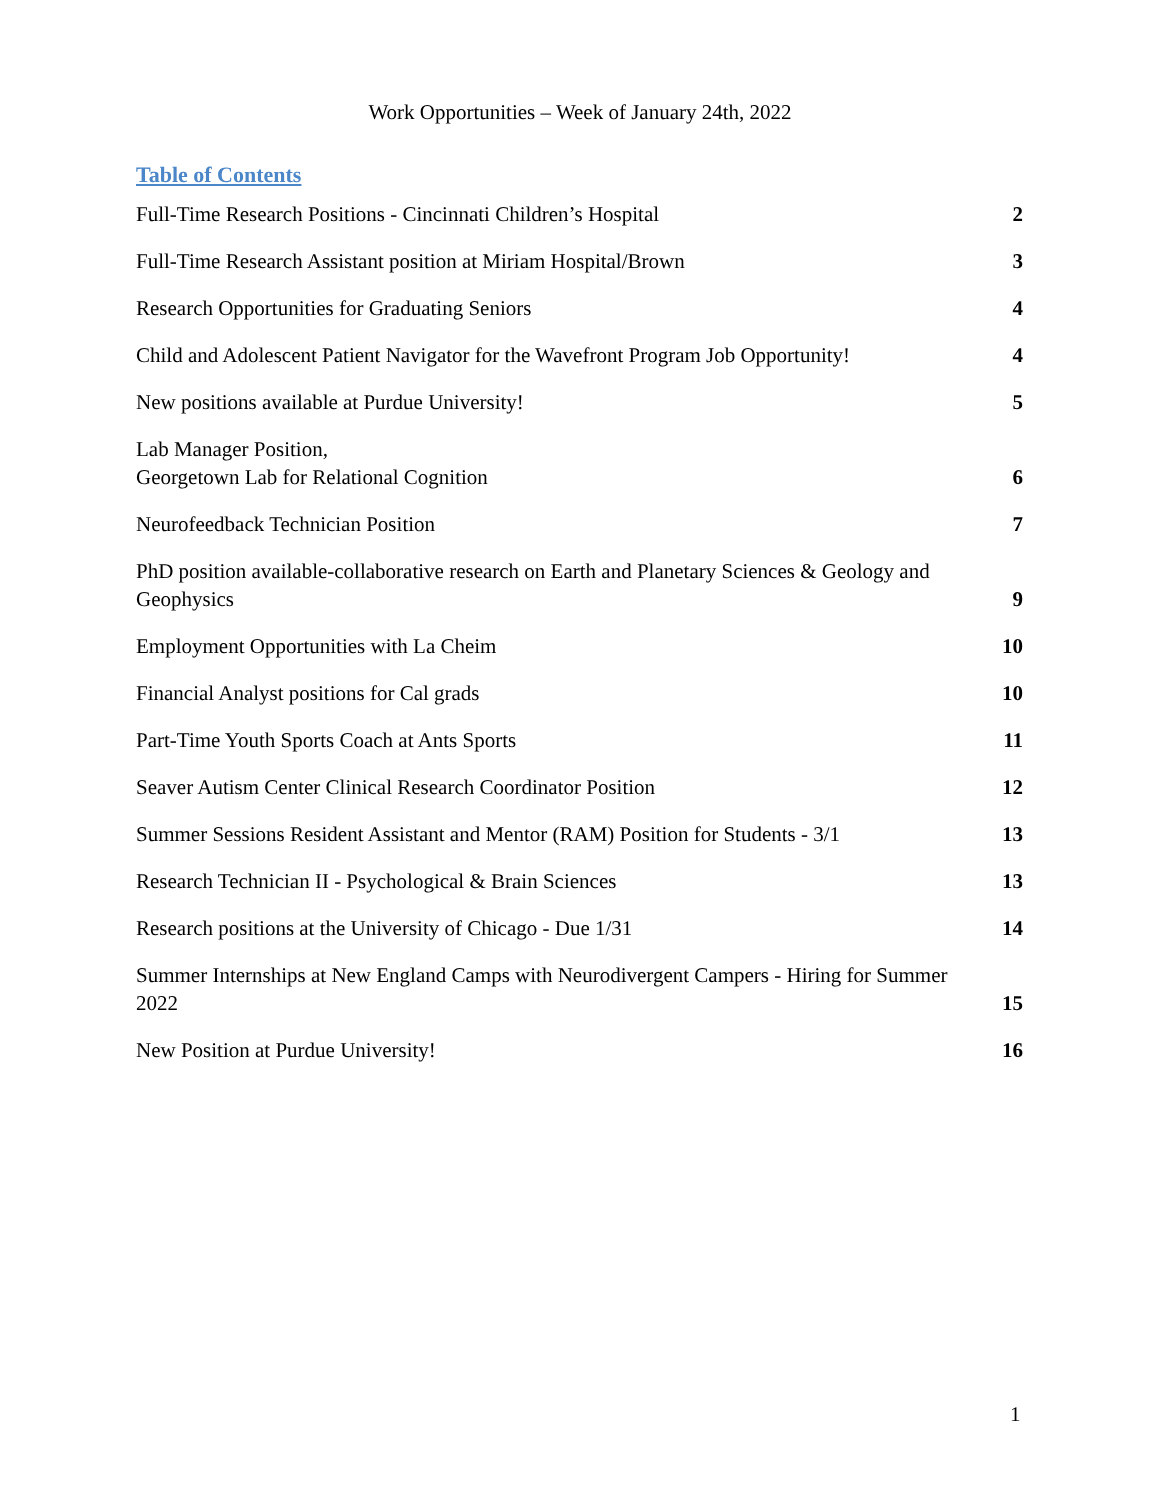Work Opportunities – Week of January 24th, 2022
Table of Contents
Full-Time Research Positions - Cincinnati Children’s Hospital 2
Full-Time Research Assistant position at Miriam Hospital/Brown 3
Research Opportunities for Graduating Seniors 4
Child and Adolescent Patient Navigator for the Wavefront Program Job Opportunity! 4
New positions available at Purdue University! 5
Lab Manager Position,
Georgetown Lab for Relational Cognition 6
Neurofeedback Technician Position 7
PhD position available-collaborative research on Earth and Planetary Sciences & Geology and Geophysics 9
Employment Opportunities with La Cheim 10
Financial Analyst positions for Cal grads 10
Part-Time Youth Sports Coach at Ants Sports 11
Seaver Autism Center Clinical Research Coordinator Position 12
Summer Sessions Resident Assistant and Mentor (RAM) Position for Students - 3/1 13
Research Technician II - Psychological & Brain Sciences 13
Research positions at the University of Chicago - Due 1/31 14
Summer Internships at New England Camps with Neurodivergent Campers - Hiring for Summer 2022 15
New Position at Purdue University! 16
1